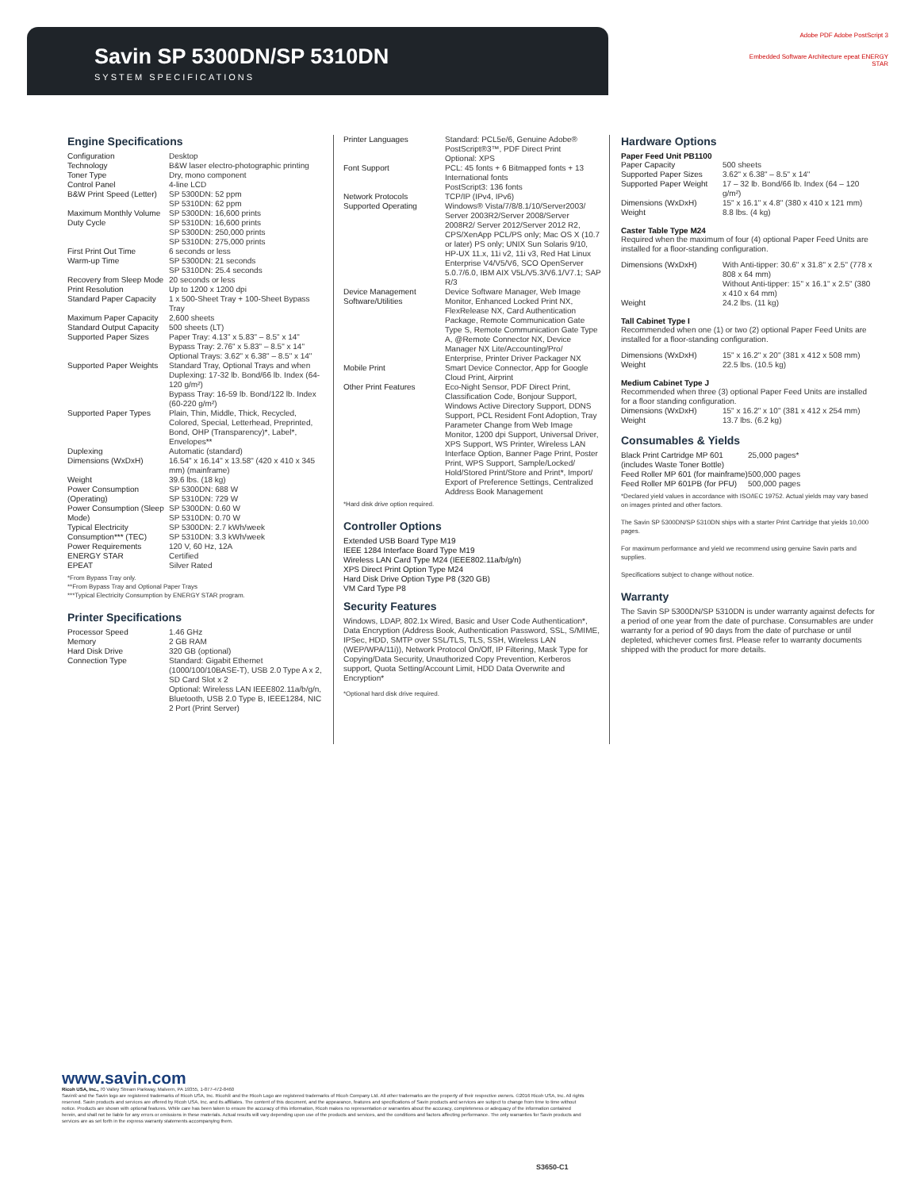Savin SP 5300DN/SP 5310DN
SYSTEM SPECIFICATIONS
Adobe PDF Adobe PostScript 3
Embedded Software Architecture epeat ENERGY STAR
Engine Specifications
| Configuration | Desktop |
| Technology | B&W laser electro-photographic printing |
| Toner Type | Dry, mono component |
| Control Panel | 4-line LCD |
| B&W Print Speed (Letter) | SP 5300DN: 52 ppm SP 5310DN: 62 ppm |
| Maximum Monthly Volume Duty Cycle | SP 5300DN: 16,600 prints SP 5310DN: 16,600 prints SP 5300DN: 250,000 prints SP 5310DN: 275,000 prints |
| First Print Out Time | 6 seconds or less |
| Warm-up Time | SP 5300DN: 21 seconds SP 5310DN: 25.4 seconds |
| Recovery from Sleep Mode | 20 seconds or less |
| Print Resolution | Up to 1200 x 1200 dpi |
| Standard Paper Capacity | 1 x 500-Sheet Tray + 100-Sheet Bypass Tray |
| Maximum Paper Capacity | 2,600 sheets |
| Standard Output Capacity | 500 sheets (LT) |
| Supported Paper Sizes | Paper Tray: 4.13" x 5.83" – 8.5" x 14" Bypass Tray: 2.76" x 5.83" – 8.5" x 14" Optional Trays: 3.62" x 6.38" – 8.5" x 14" |
| Supported Paper Weights | Standard Tray, Optional Trays and when Duplexing: 17-32 lb. Bond/66 lb. Index (64-120 g/m²) Bypass Tray: 16-59 lb. Bond/122 lb. Index (60-220 g/m²) |
| Supported Paper Types | Plain, Thin, Middle, Thick, Recycled, Colored, Special, Letterhead, Preprinted, Bond, OHP (Transparency)*, Label*, Envelopes** |
| Duplexing | Automatic (standard) |
| Dimensions (WxDxH) | 16.54" x 16.14" x 13.58" (420 x 410 x 345 mm) (mainframe) |
| Weight | 39.6 lbs. (18 kg) |
| Power Consumption (Operating) | SP 5300DN: 688 W SP 5310DN: 729 W |
| Power Consumption (Sleep Mode) | SP 5300DN: 0.60 W SP 5310DN: 0.70 W |
| Typical Electricity Consumption*** (TEC) | SP 5300DN: 2.7 kWh/week SP 5310DN: 3.3 kWh/week |
| Power Requirements | 120 V, 60 Hz, 12A |
| ENERGY STAR | Certified |
| EPEAT | Silver Rated |
*From Bypass Tray only.
**From Bypass Tray and Optional Paper Trays
***Typical Electricity Consumption by ENERGY STAR program.
Printer Specifications
| Processor Speed | 1.46 GHz |
| Memory | 2 GB RAM |
| Hard Disk Drive | 320 GB (optional) |
| Connection Type | Standard: Gigabit Ethernet (1000/100/10BASE-T), USB 2.0 Type A x 2, SD Card Slot x 2 Optional: Wireless LAN IEEE802.11a/b/g/n, Bluetooth, USB 2.0 Type B, IEEE1284, NIC 2 Port (Print Server) |
| Printer Languages | Standard: PCL5e/6, Genuine Adobe® PostScript®3™, PDF Direct Print Optional: XPS |
| Font Support | PCL: 45 fonts + 6 Bitmapped fonts + 13 International fonts PostScript3: 136 fonts |
| Network Protocols | TCP/IP (IPv4, IPv6) |
| Supported Operating | Windows® Vista/7/8/8.1/10/Server2003/ Server 2003R2/Server 2008/Server 2008R2/ Server 2012/Server 2012 R2, CPS/XenApp PCL/PS only; Mac OS X (10.7 or later) PS only; UNIX Sun Solaris 9/10, HP-UX 11.x, 11i v2, 11i v3, Red Hat Linux Enterprise V4/V5/V6, SCO OpenServer 5.0.7/6.0, IBM AIX V5L/V5.3/V6.1/V7.1; SAP R/3 |
| Device Management Software/Utilities | Device Software Manager, Web Image Monitor, Enhanced Locked Print NX, FlexRelease NX, Card Authentication Package, Remote Communication Gate Type S, Remote Communication Gate Type A, @Remote Connector NX, Device Manager NX Lite/Accounting/Pro/ Enterprise, Printer Driver Packager NX |
| Mobile Print | Smart Device Connector, App for Google Cloud Print, Airprint |
| Other Print Features | Eco-Night Sensor, PDF Direct Print, Classification Code, Bonjour Support, Windows Active Directory Support, DDNS Support, PCL Resident Font Adoption, Tray Parameter Change from Web Image Monitor, 1200 dpi Support, Universal Driver, XPS Support, WS Printer, Wireless LAN Interface Option, Banner Page Print, Poster Print, WPS Support, Sample/Locked/ Hold/Stored Print/Store and Print*, Import/ Export of Preference Settings, Centralized Address Book Management |
*Hard disk drive option required.
Controller Options
Extended USB Board Type M19
IEEE 1284 Interface Board Type M19
Wireless LAN Card Type M24 (IEEE802.11a/b/g/n)
XPS Direct Print Option Type M24
Hard Disk Drive Option Type P8 (320 GB)
VM Card Type P8
Security Features
Windows, LDAP, 802.1x Wired, Basic and User Code Authentication*, Data Encryption (Address Book, Authentication Password, SSL, S/MIME, IPSec, HDD, SMTP over SSL/TLS, TLS, SSH, Wireless LAN (WEP/WPA/11i)), Network Protocol On/Off, IP Filtering, Mask Type for Copying/Data Security, Unauthorized Copy Prevention, Kerberos support, Quota Setting/Account Limit, HDD Data Overwrite and Encryption*
*Optional hard disk drive required.
Hardware Options
Paper Feed Unit PB1100
| Paper Capacity | 500 sheets |
| Supported Paper Sizes | 3.62" x 6.38" – 8.5" x 14" |
| Supported Paper Weight | 17 – 32 lb. Bond/66 lb. Index (64 – 120 g/m²) |
| Dimensions (WxDxH) | 15" x 16.1" x 4.8" (380 x 410 x 121 mm) |
| Weight | 8.8 lbs. (4 kg) |
Caster Table Type M24
Required when the maximum of four (4) optional Paper Feed Units are installed for a floor-standing configuration.
| Dimensions (WxDxH) | With Anti-tipper: 30.6" x 31.8" x 2.5" (778 x 808 x 64 mm) Without Anti-tipper: 15" x 16.1" x 2.5" (380 x 410 x 64 mm) |
| Weight | 24.2 lbs. (11 kg) |
Tall Cabinet Type I
Recommended when one (1) or two (2) optional Paper Feed Units are installed for a floor-standing configuration.
| Dimensions (WxDxH) | 15" x 16.2" x 20" (381 x 412 x 508 mm) |
| Weight | 22.5 lbs. (10.5 kg) |
Medium Cabinet Type J
Recommended when three (3) optional Paper Feed Units are installed for a floor standing configuration.
| Dimensions (WxDxH) | 15" x 16.2" x 10" (381 x 412 x 254 mm) |
| Weight | 13.7 lbs. (6.2 kg) |
Consumables & Yields
| Black Print Cartridge MP 601 (includes Waste Toner Bottle) | 25,000 pages* |
| Feed Roller MP 601 (for mainframe) | 500,000 pages |
| Feed Roller MP 601PB (for PFU) | 500,000 pages |
*Declared yield values in accordance with ISO/IEC 19752. Actual yields may vary based on images printed and other factors.
The Savin SP 5300DN/SP 5310DN ships with a starter Print Cartridge that yields 10,000 pages.
For maximum performance and yield we recommend using genuine Savin parts and supplies.
Specifications subject to change without notice.
Warranty
The Savin SP 5300DN/SP 5310DN is under warranty against defects for a period of one year from the date of purchase. Consumables are under warranty for a period of 90 days from the date of purchase or until depleted, whichever comes first. Please refer to warranty documents shipped with the product for more details.
www.savin.com
Ricoh USA, Inc., 70 Valley Stream Parkway, Malvern, PA 19355, 1-877-472-8460
Savin® and the Savin logo are registered trademarks of Ricoh USA, Inc. Ricoh® and the Ricoh Logo are registered trademarks of Ricoh Company Ltd. All other trademarks are the property of their respective owners. ©2016 Ricoh USA, Inc. All rights reserved. Savin products and services are offered by Ricoh USA, Inc. and its affiliates. The content of this document, and the appearance, features and specifications of Savin products and services are subject to change from time to time without notice. Products are shown with optional features. While care has been taken to ensure the accuracy of this information, Ricoh makes no representation or warranties about the accuracy, completeness or adequacy of the information contained herein, and shall not be liable for any errors or omissions in these materials. Actual results will vary depending upon use of the products and services, and the conditions and factors affecting performance. The only warranties for Savin products and services are as set forth in the express warranty statements accompanying them.
S3650-C1